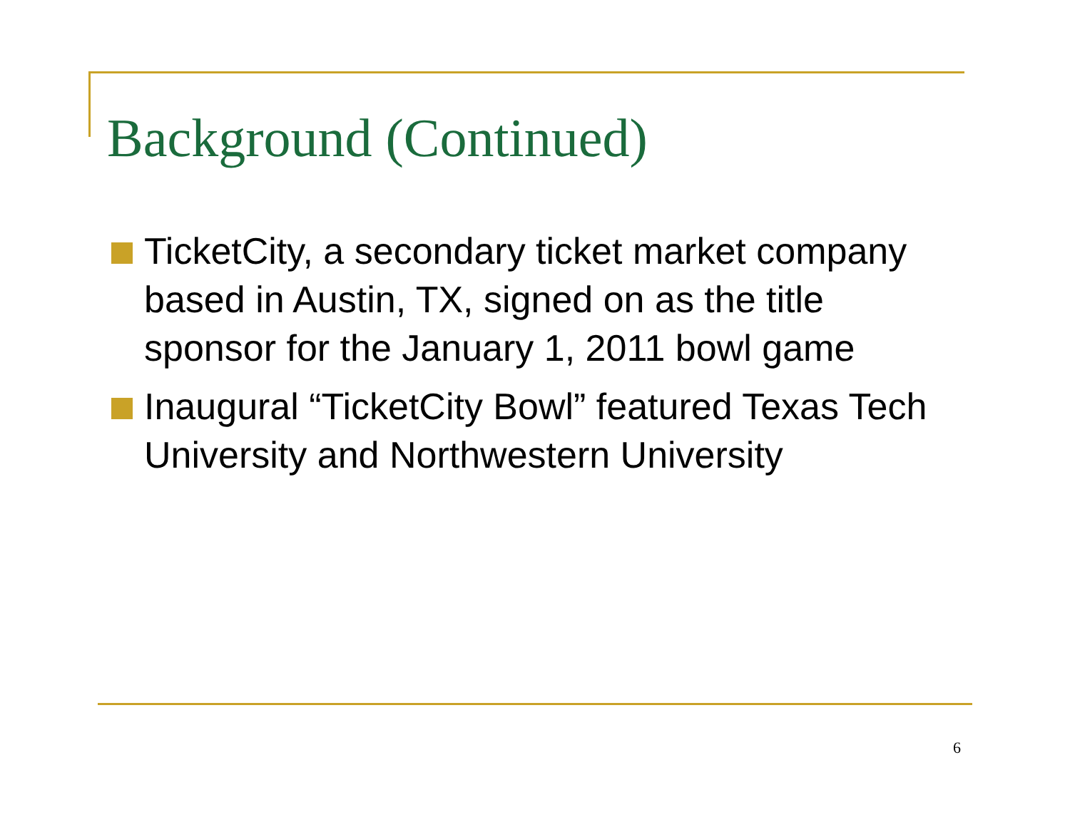Background (Continued)
TicketCity, a secondary ticket market company based in Austin, TX, signed on as the title sponsor for the January 1, 2011 bowl game
Inaugural “TicketCity Bowl” featured Texas Tech University and Northwestern University
6